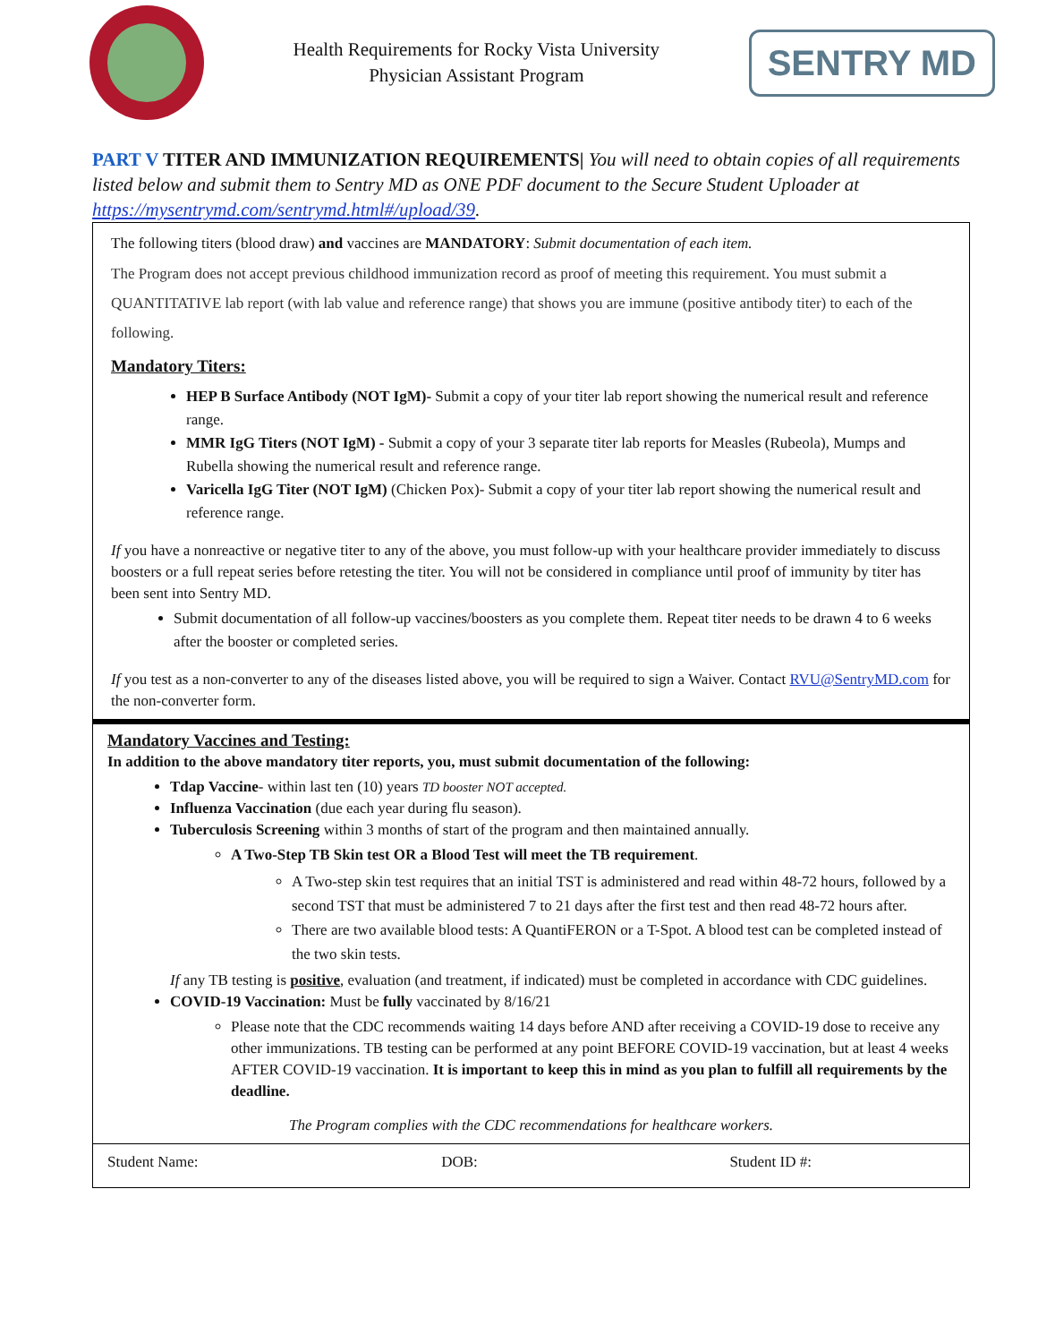Health Requirements for Rocky Vista University
Physician Assistant Program
SENTRY MD
PART V TITER AND IMMUNIZATION REQUIREMENTS| You will need to obtain copies of all requirements listed below and submit them to Sentry MD as ONE PDF document to the Secure Student Uploader at https://mysentrymd.com/sentrymd.html#/upload/39.
The following titers (blood draw) and vaccines are MANDATORY: Submit documentation of each item.
The Program does not accept previous childhood immunization record as proof of meeting this requirement. You must submit a QUANTITATIVE lab report (with lab value and reference range) that shows you are immune (positive antibody titer) to each of the following.
Mandatory Titers:
HEP B Surface Antibody (NOT IgM)- Submit a copy of your titer lab report showing the numerical result and reference range.
MMR IgG Titers (NOT IgM) - Submit a copy of your 3 separate titer lab reports for Measles (Rubeola), Mumps and Rubella showing the numerical result and reference range.
Varicella IgG Titer (NOT IgM) (Chicken Pox)- Submit a copy of your titer lab report showing the numerical result and reference range.
If you have a nonreactive or negative titer to any of the above, you must follow-up with your healthcare provider immediately to discuss boosters or a full repeat series before retesting the titer. You will not be considered in compliance until proof of immunity by titer has been sent into Sentry MD.
Submit documentation of all follow-up vaccines/boosters as you complete them. Repeat titer needs to be drawn 4 to 6 weeks after the booster or completed series.
If you test as a non-converter to any of the diseases listed above, you will be required to sign a Waiver. Contact RVU@SentryMD.com for the non-converter form.
Mandatory Vaccines and Testing:
In addition to the above mandatory titer reports, you, must submit documentation of the following:
Tdap Vaccine- within last ten (10) years TD booster NOT accepted.
Influenza Vaccination (due each year during flu season).
Tuberculosis Screening within 3 months of start of the program and then maintained annually.
A Two-Step TB Skin test OR a Blood Test will meet the TB requirement.
A Two-step skin test requires that an initial TST is administered and read within 48-72 hours, followed by a second TST that must be administered 7 to 21 days after the first test and then read 48-72 hours after.
There are two available blood tests: A QuantiFERON or a T-Spot. A blood test can be completed instead of the two skin tests.
If any TB testing is positive, evaluation (and treatment, if indicated) must be completed in accordance with CDC guidelines.
COVID-19 Vaccination: Must be fully vaccinated by 8/16/21
Please note that the CDC recommends waiting 14 days before AND after receiving a COVID-19 dose to receive any other immunizations. TB testing can be performed at any point BEFORE COVID-19 vaccination, but at least 4 weeks AFTER COVID-19 vaccination. It is important to keep this in mind as you plan to fulfill all requirements by the deadline.
The Program complies with the CDC recommendations for healthcare workers.
Student Name: DOB: Student ID #: